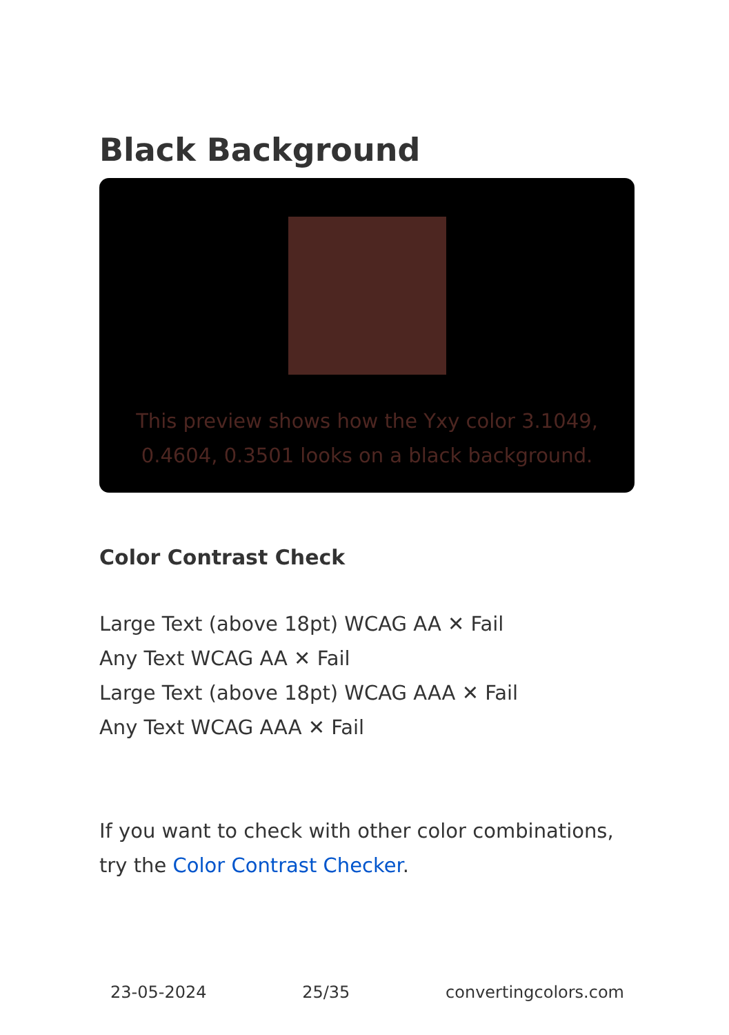Black Background
This preview shows how the Yxy color 3.1049, 0.4604, 0.3501 looks on a black background.
Color Contrast Check
Large Text (above 18pt) WCAG AA ✕ Fail
Any Text WCAG AA ✕ Fail
Large Text (above 18pt) WCAG AAA ✕ Fail
Any Text WCAG AAA ✕ Fail
If you want to check with other color combinations, try the Color Contrast Checker.
23-05-2024 25/35 convertingcolors.com